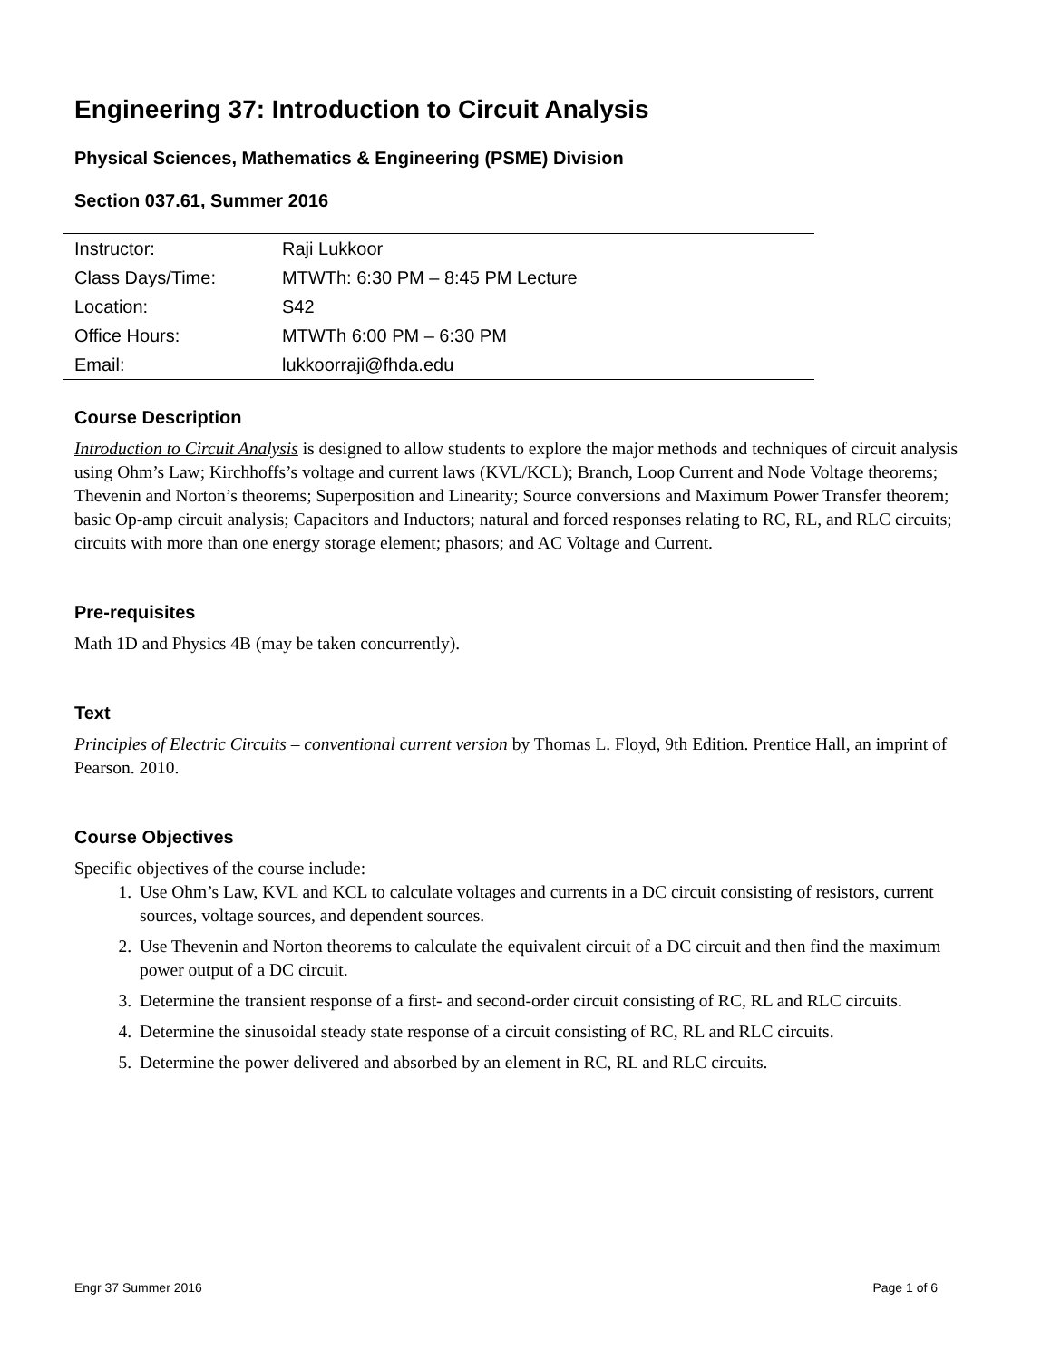Engineering 37: Introduction to Circuit Analysis
Physical Sciences, Mathematics & Engineering (PSME) Division
Section 037.61, Summer 2016
| Instructor: | Raji Lukkoor |
| Class Days/Time: | MTWTh: 6:30 PM – 8:45 PM Lecture |
| Location: | S42 |
| Office Hours: | MTWTh 6:00 PM – 6:30 PM |
| Email: | lukkoorraji@fhda.edu |
Course Description
Introduction to Circuit Analysis is designed to allow students to explore the major methods and techniques of circuit analysis using Ohm’s Law; Kirchhoffs’s voltage and current laws (KVL/KCL); Branch, Loop Current and Node Voltage theorems; Thevenin and Norton’s theorems; Superposition and Linearity; Source conversions and Maximum Power Transfer theorem; basic Op-amp circuit analysis; Capacitors and Inductors; natural and forced responses relating to RC, RL, and RLC circuits; circuits with more than one energy storage element; phasors; and AC Voltage and Current.
Pre-requisites
Math 1D and Physics 4B (may be taken concurrently).
Text
Principles of Electric Circuits – conventional current version by Thomas L. Floyd, 9th Edition. Prentice Hall, an imprint of Pearson. 2010.
Course Objectives
Specific objectives of the course include:
1. Use Ohm’s Law, KVL and KCL to calculate voltages and currents in a DC circuit consisting of resistors, current sources, voltage sources, and dependent sources.
2. Use Thevenin and Norton theorems to calculate the equivalent circuit of a DC circuit and then find the maximum power output of a DC circuit.
3. Determine the transient response of a first- and second-order circuit consisting of RC, RL and RLC circuits.
4. Determine the sinusoidal steady state response of a circuit consisting of RC, RL and RLC circuits.
5. Determine the power delivered and absorbed by an element in RC, RL and RLC circuits.
Engr 37 Summer 2016 Page 1 of 6